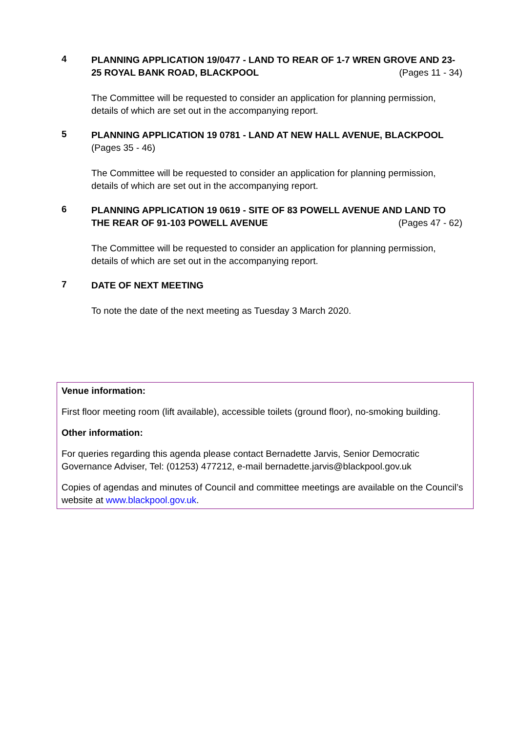4
PLANNING APPLICATION 19/0477 - LAND TO REAR OF 1-7 WREN GROVE AND 23-25 ROYAL BANK ROAD, BLACKPOOL (Pages 11 - 34)
The Committee will be requested to consider an application for planning permission, details of which are set out in the accompanying report.
5
PLANNING APPLICATION 19 0781 - LAND AT NEW HALL AVENUE, BLACKPOOL (Pages 35 - 46)
The Committee will be requested to consider an application for planning permission, details of which are set out in the accompanying report.
6
PLANNING APPLICATION 19 0619 - SITE OF 83 POWELL AVENUE AND LAND TO THE REAR OF 91-103 POWELL AVENUE (Pages 47 - 62)
The Committee will be requested to consider an application for planning permission, details of which are set out in the accompanying report.
7
DATE OF NEXT MEETING
To note the date of the next meeting as Tuesday 3 March 2020.
Venue information:
First floor meeting room (lift available), accessible toilets (ground floor), no-smoking building.
Other information:
For queries regarding this agenda please contact Bernadette Jarvis, Senior Democratic Governance Adviser, Tel: (01253) 477212, e-mail bernadette.jarvis@blackpool.gov.uk
Copies of agendas and minutes of Council and committee meetings are available on the Council’s website at www.blackpool.gov.uk.